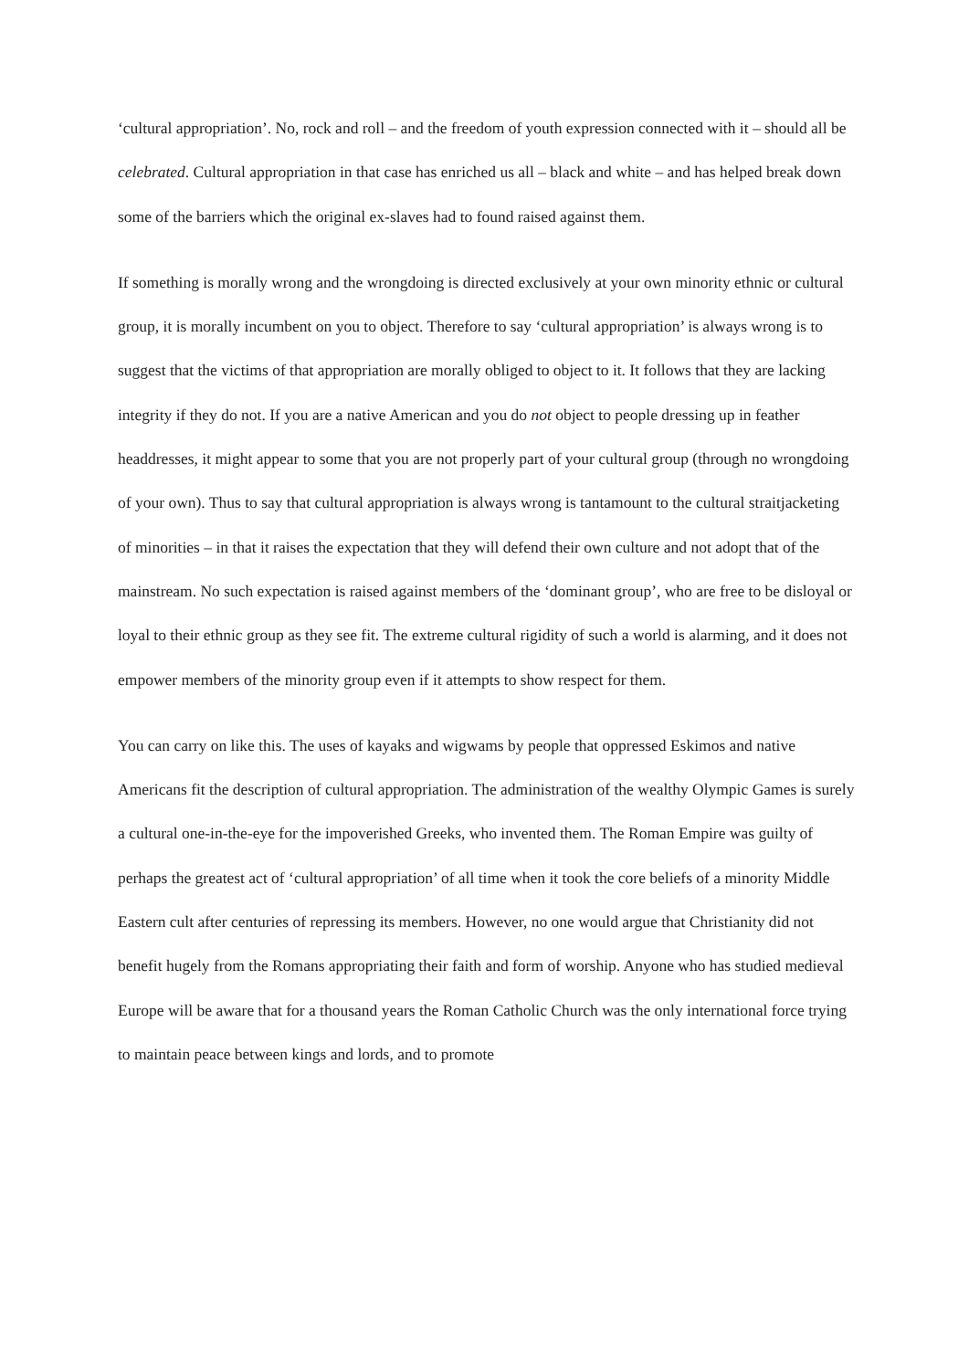‘cultural appropriation’. No, rock and roll – and the freedom of youth expression connected with it – should all be celebrated. Cultural appropriation in that case has enriched us all – black and white – and has helped break down some of the barriers which the original ex-slaves had to found raised against them.
If something is morally wrong and the wrongdoing is directed exclusively at your own minority ethnic or cultural group, it is morally incumbent on you to object. Therefore to say ‘cultural appropriation’ is always wrong is to suggest that the victims of that appropriation are morally obliged to object to it. It follows that they are lacking integrity if they do not. If you are a native American and you do not object to people dressing up in feather headdresses, it might appear to some that you are not properly part of your cultural group (through no wrongdoing of your own). Thus to say that cultural appropriation is always wrong is tantamount to the cultural straitjacketing of minorities – in that it raises the expectation that they will defend their own culture and not adopt that of the mainstream. No such expectation is raised against members of the ‘dominant group’, who are free to be disloyal or loyal to their ethnic group as they see fit. The extreme cultural rigidity of such a world is alarming, and it does not empower members of the minority group even if it attempts to show respect for them.
You can carry on like this. The uses of kayaks and wigwams by people that oppressed Eskimos and native Americans fit the description of cultural appropriation. The administration of the wealthy Olympic Games is surely a cultural one-in-the-eye for the impoverished Greeks, who invented them. The Roman Empire was guilty of perhaps the greatest act of ‘cultural appropriation’ of all time when it took the core beliefs of a minority Middle Eastern cult after centuries of repressing its members. However, no one would argue that Christianity did not benefit hugely from the Romans appropriating their faith and form of worship. Anyone who has studied medieval Europe will be aware that for a thousand years the Roman Catholic Church was the only international force trying to maintain peace between kings and lords, and to promote